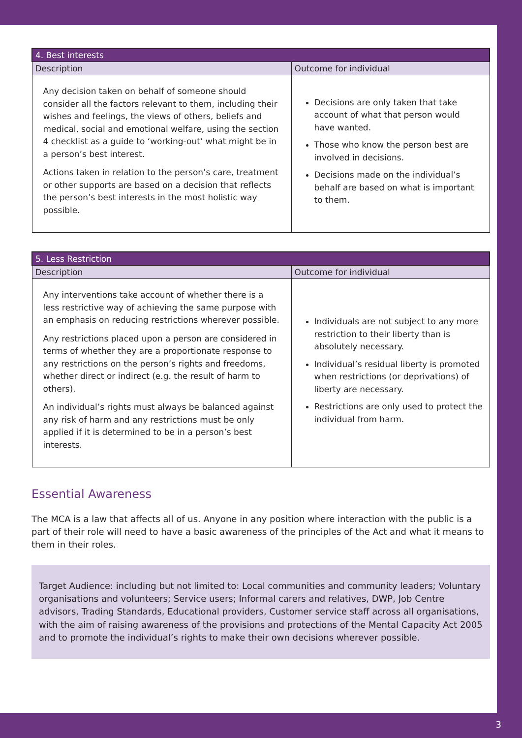| 4. Best interests | |
| --- | --- |
| Description | Outcome for individual |
| Any decision taken on behalf of someone should consider all the factors relevant to them, including their wishes and feelings, the views of others, beliefs and medical, social and emotional welfare, using the section 4 checklist as a guide to ‘working-out’ what might be in a person’s best interest. Actions taken in relation to the person’s care, treatment or other supports are based on a decision that reflects the person’s best interests in the most holistic way possible. | Decisions are only taken that take account of what that person would have wanted. Those who know the person best are involved in decisions. Decisions made on the individual’s behalf are based on what is important to them. |
| 5. Less Restriction | |
| --- | --- |
| Description | Outcome for individual |
| Any interventions take account of whether there is a less restrictive way of achieving the same purpose with an emphasis on reducing restrictions wherever possible. Any restrictions placed upon a person are considered in terms of whether they are a proportionate response to any restrictions on the person’s rights and freedoms, whether direct or indirect (e.g. the result of harm to others). An individual’s rights must always be balanced against any risk of harm and any restrictions must be only applied if it is determined to be in a person’s best interests. | Individuals are not subject to any more restriction to their liberty than is absolutely necessary. Individual’s residual liberty is promoted when restrictions (or deprivations) of liberty are necessary. Restrictions are only used to protect the individual from harm. |
Essential Awareness
The MCA is a law that affects all of us. Anyone in any position where interaction with the public is a part of their role will need to have a basic awareness of the principles of the Act and what it means to them in their roles.
Target Audience: including but not limited to: Local communities and community leaders; Voluntary organisations and volunteers; Service users; Informal carers and relatives, DWP, Job Centre advisors, Trading Standards, Educational providers, Customer service staff across all organisations, with the aim of raising awareness of the provisions and protections of the Mental Capacity Act 2005 and to promote the individual’s rights to make their own decisions wherever possible.
3